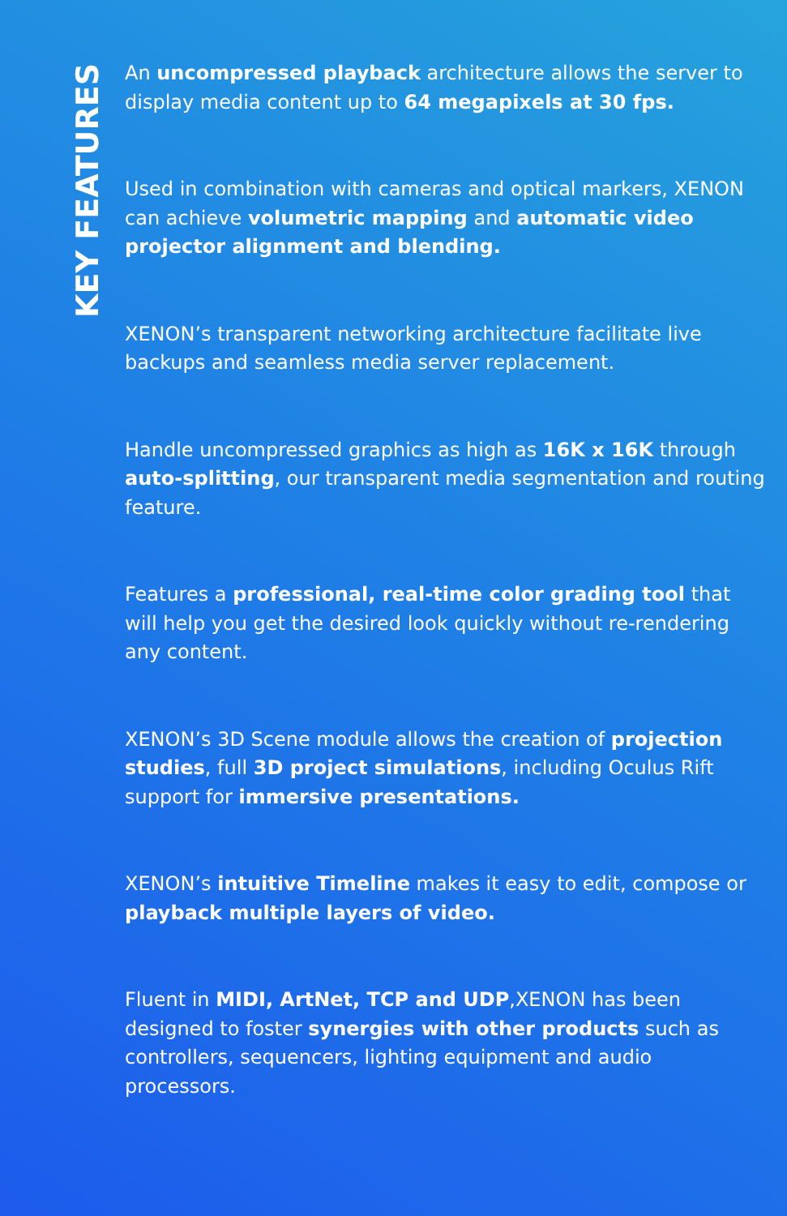KEY FEATURES
An uncompressed playback architecture allows the server to display media content up to 64 megapixels at 30 fps.
Used in combination with cameras and optical markers, XENON can achieve volumetric mapping and automatic video projector alignment and blending.
XENON’s transparent networking architecture facilitate live backups and seamless media server replacement.
Handle uncompressed graphics as high as 16K x 16K through auto-splitting, our transparent media segmentation and routing feature.
Features a professional, real-time color grading tool that will help you get the desired look quickly without re-rendering any content.
XENON’s 3D Scene module allows the creation of projection studies, full 3D project simulations, including Oculus Rift support for immersive presentations.
XENON’s intuitive Timeline makes it easy to edit, compose or playback multiple layers of video.
Fluent in MIDI, ArtNet, TCP and UDP,XENON has been designed to foster synergies with other products such as controllers, sequencers, lighting equipment and audio processors.